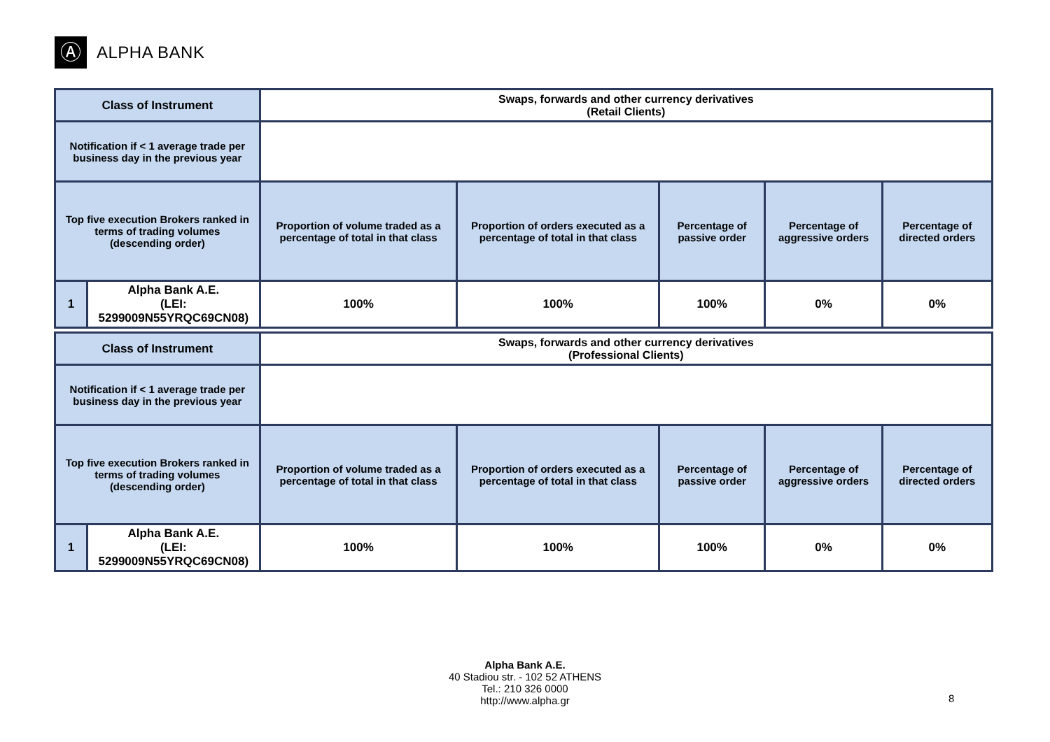Ⓐ
ALPHA BANK
| Class of Instrument | | Swaps, forwards and other currency derivatives (Retail Clients) | | | | |
| Notification if < 1 average trade per business day in the previous year | | | | | | |
| Top five execution Brokers ranked in terms of trading volumes (descending order) | | Proportion of volume traded as a percentage of total in that class | Proportion of orders executed as a percentage of total in that class | Percentage of passive order | Percentage of aggressive orders | Percentage of directed orders |
| 1 | Alpha Bank A.E. (LEI: 5299009N55YRQC69CN08) | 100% | 100% | 100% | 0% | 0% |
| Class of Instrument | | Swaps, forwards and other currency derivatives (Professional Clients) | | | | |
| Notification if < 1 average trade per business day in the previous year | | | | | | |
| Top five execution Brokers ranked in terms of trading volumes (descending order) | | Proportion of volume traded as a percentage of total in that class | Proportion of orders executed as a percentage of total in that class | Percentage of passive order | Percentage of aggressive orders | Percentage of directed orders |
| 1 | Alpha Bank A.E. (LEI: 5299009N55YRQC69CN08) | 100% | 100% | 100% | 0% | 0% |
Alpha Bank A.E.
40 Stadiou str. - 102 52 ATHENS
Tel.: 210 326 0000
http://www.alpha.gr
8